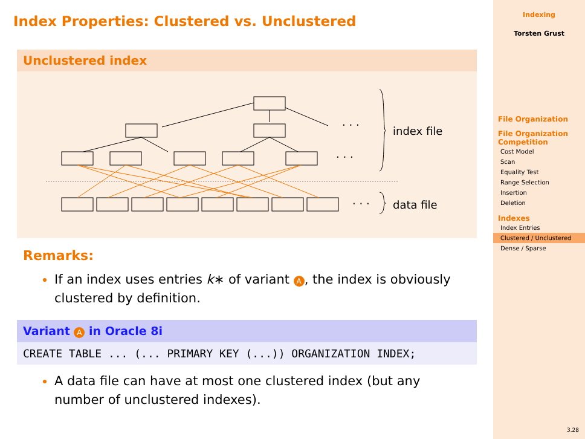Index Properties: Clustered vs. Unclustered
Unclustered index
· · ·
index file
· · ·
· · ·
data file
Remarks:
If an index uses entries k∗ of variant A, the index is obviously clustered by definition.
Variant A in Oracle 8i
CREATE TABLE ... (... PRIMARY KEY (...)) ORGANIZATION INDEX;
A data file can have at most one clustered index (but any number of unclustered indexes).
Indexing
Torsten Grust
File Organization
File Organization Competition
Cost Model
Scan
Equality Test
Range Selection
Insertion
Deletion
Indexes
Index Entries
Clustered / Unclustered
Dense / Sparse
3.28